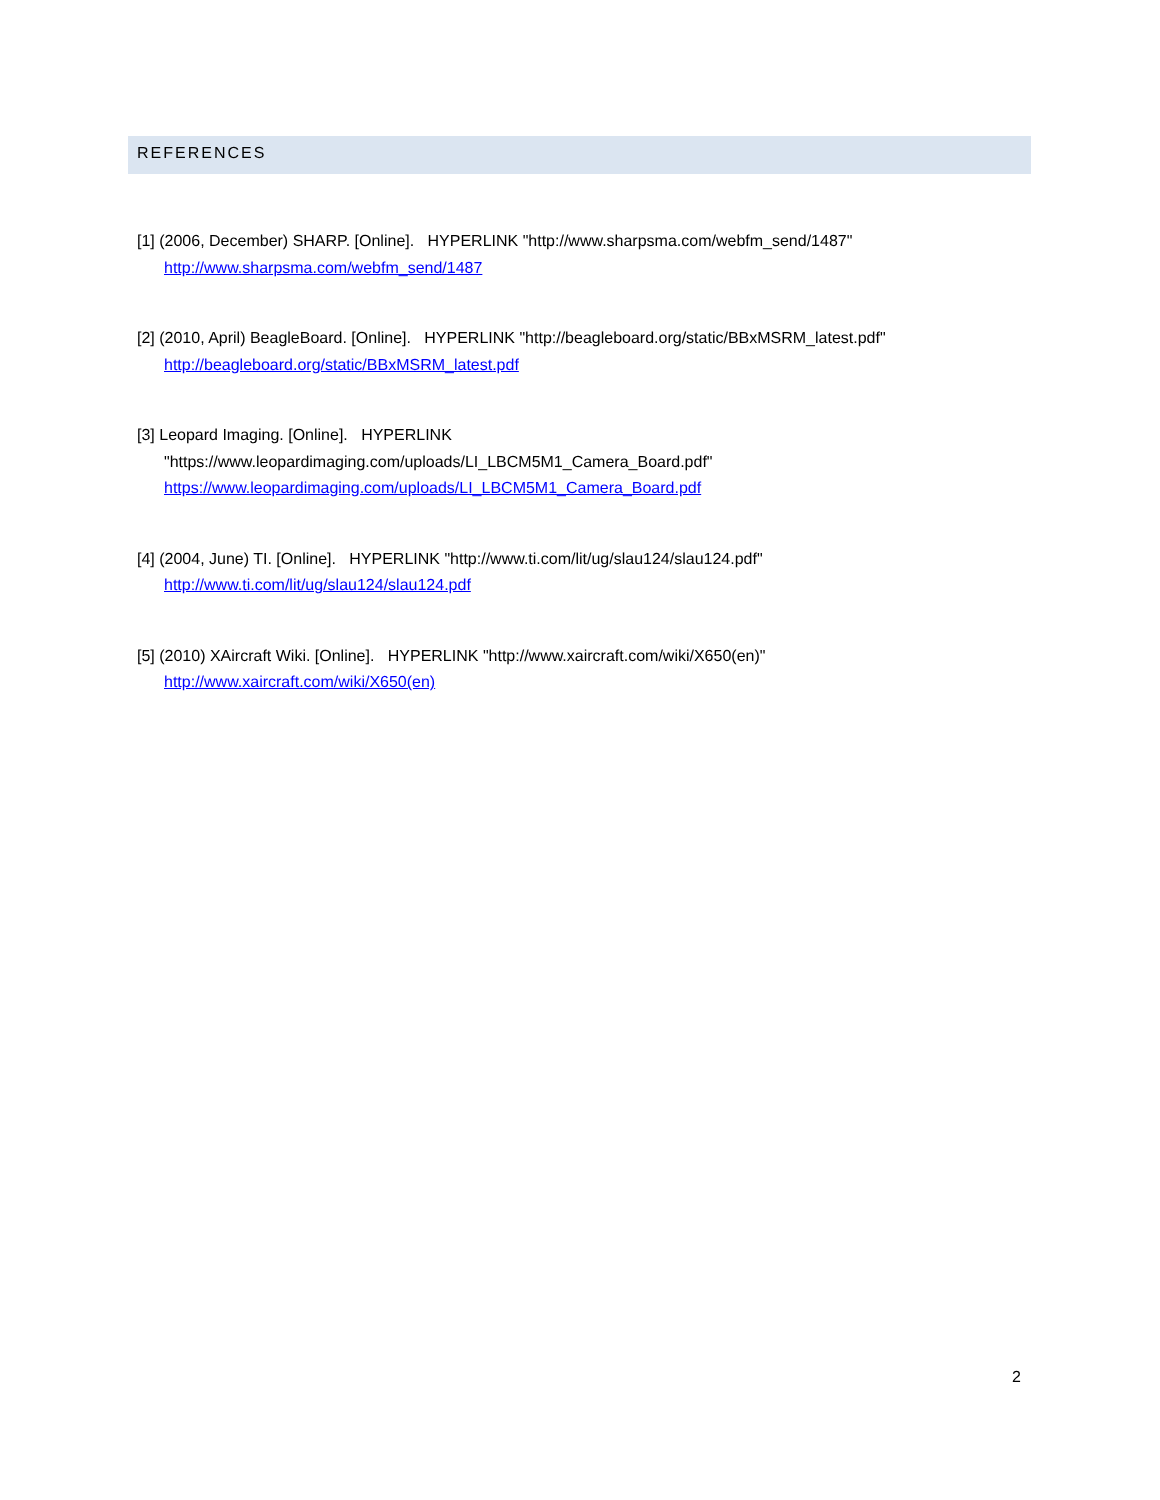REFERENCES
[1] (2006, December) SHARP. [Online]. HYPERLINK "http://www.sharpsma.com/webfm_send/1487"
http://www.sharpsma.com/webfm_send/1487
[2] (2010, April) BeagleBoard. [Online]. HYPERLINK "http://beagleboard.org/static/BBxMSRM_latest.pdf"
http://beagleboard.org/static/BBxMSRM_latest.pdf
[3] Leopard Imaging. [Online]. HYPERLINK
"https://www.leopardimaging.com/uploads/LI_LBCM5M1_Camera_Board.pdf"
https://www.leopardimaging.com/uploads/LI_LBCM5M1_Camera_Board.pdf
[4] (2004, June) TI. [Online]. HYPERLINK "http://www.ti.com/lit/ug/slau124/slau124.pdf"
http://www.ti.com/lit/ug/slau124/slau124.pdf
[5] (2010) XAircraft Wiki. [Online]. HYPERLINK "http://www.xaircraft.com/wiki/X650(en)"
http://www.xaircraft.com/wiki/X650(en)
2